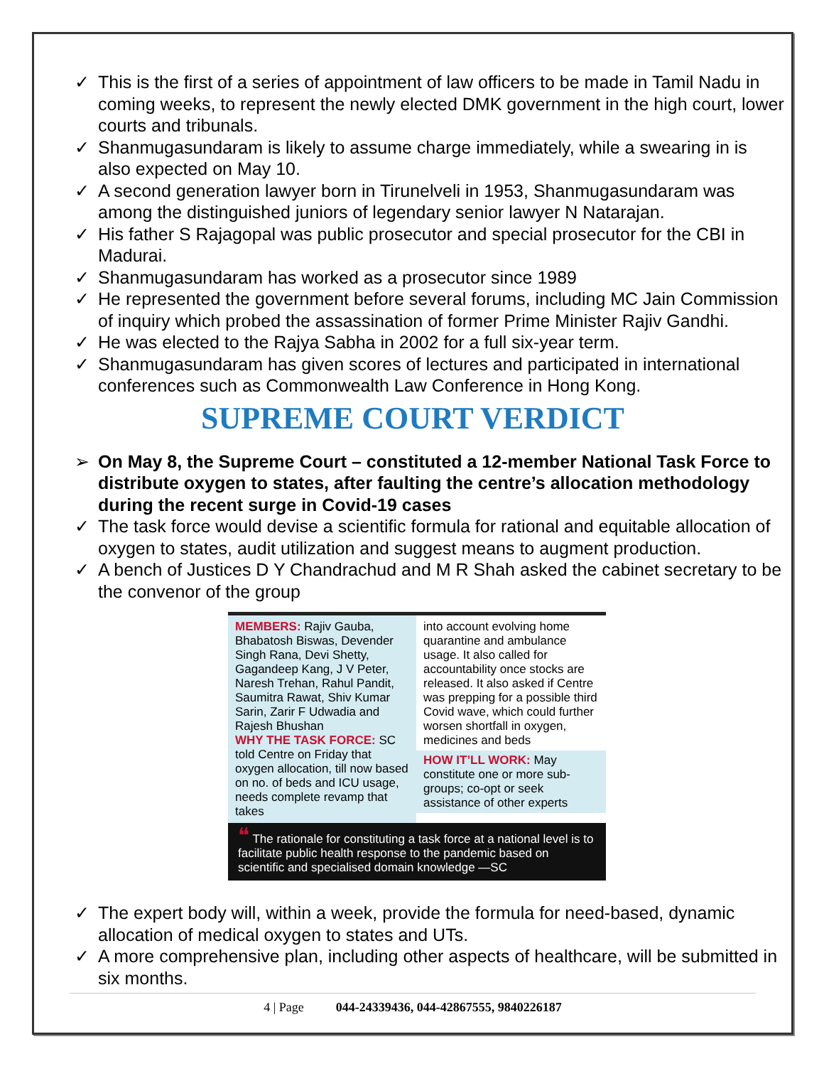✓ This is the first of a series of appointment of law officers to be made in Tamil Nadu in coming weeks, to represent the newly elected DMK government in the high court, lower courts and tribunals.
✓ Shanmugasundaram is likely to assume charge immediately, while a swearing in is also expected on May 10.
✓ A second generation lawyer born in Tirunelveli in 1953, Shanmugasundaram was among the distinguished juniors of legendary senior lawyer N Natarajan.
✓ His father S Rajagopal was public prosecutor and special prosecutor for the CBI in Madurai.
✓ Shanmugasundaram has worked as a prosecutor since 1989
✓ He represented the government before several forums, including MC Jain Commission of inquiry which probed the assassination of former Prime Minister Rajiv Gandhi.
✓ He was elected to the Rajya Sabha in 2002 for a full six-year term.
✓ Shanmugasundaram has given scores of lectures and participated in international conferences such as Commonwealth Law Conference in Hong Kong.
SUPREME COURT VERDICT
➢ On May 8, the Supreme Court – constituted a 12-member National Task Force to distribute oxygen to states, after faulting the centre’s allocation methodology during the recent surge in Covid-19 cases
✓ The task force would devise a scientific formula for rational and equitable allocation of oxygen to states, audit utilization and suggest means to augment production.
✓ A bench of Justices D Y Chandrachud and M R Shah asked the cabinet secretary to be the convenor of the group
MEMBERS: Rajiv Gauba, Bhabatosh Biswas, Devender Singh Rana, Devi Shetty, Gagandeep Kang, J V Peter, Naresh Trehan, Rahul Pandit, Saumitra Rawat, Shiv Kumar Sarin, Zarir F Udwadia and Rajesh Bhushan
WHY THE TASK FORCE: SC told Centre on Friday that oxygen allocation, till now based on no. of beds and ICU usage, needs complete revamp that takes
into account evolving home quarantine and ambulance usage. It also called for accountability once stocks are released. It also asked if Centre was prepping for a possible third Covid wave, which could further worsen shortfall in oxygen, medicines and beds
HOW IT’LL WORK: May constitute one or more sub-groups; co-opt or seek assistance of other experts
❝ The rationale for constituting a task force at a national level is to facilitate public health response to the pandemic based on scientific and specialised domain knowledge —SC
✓ The expert body will, within a week, provide the formula for need-based, dynamic allocation of medical oxygen to states and UTs.
✓ A more comprehensive plan, including other aspects of healthcare, will be submitted in six months.
4 | Page 044-24339436, 044-42867555, 9840226187